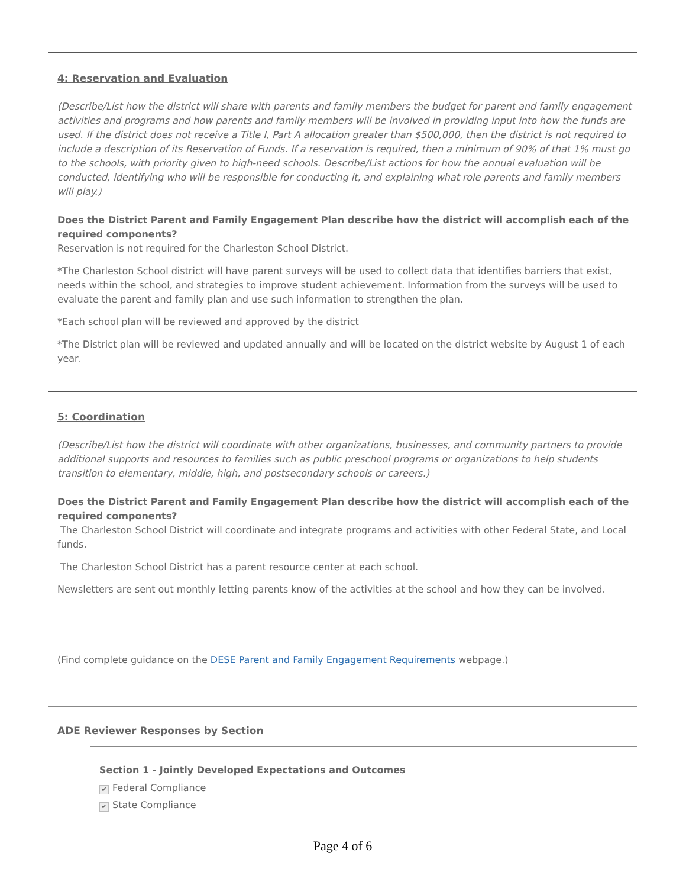4: Reservation and Evaluation
(Describe/List how the district will share with parents and family members the budget for parent and family engagement activities and programs and how parents and family members will be involved in providing input into how the funds are used. If the district does not receive a Title I, Part A allocation greater than $500,000, then the district is not required to include a description of its Reservation of Funds. If a reservation is required, then a minimum of 90% of that 1% must go to the schools, with priority given to high-need schools. Describe/List actions for how the annual evaluation will be conducted, identifying who will be responsible for conducting it, and explaining what role parents and family members will play.)
Does the District Parent and Family Engagement Plan describe how the district will accomplish each of the required components?
Reservation is not required for the Charleston School District.
*The Charleston School district will have parent surveys will be used to collect data that identifies barriers that exist, needs within the school, and strategies to improve student achievement. Information from the surveys will be used to evaluate the parent and family plan and use such information to strengthen the plan.
*Each school plan will be reviewed and approved by the district
*The District plan will be reviewed and updated annually and will be located on the district website by August 1 of each year.
5: Coordination
(Describe/List how the district will coordinate with other organizations, businesses, and community partners to provide additional supports and resources to families such as public preschool programs or organizations to help students transition to elementary, middle, high, and postsecondary schools or careers.)
Does the District Parent and Family Engagement Plan describe how the district will accomplish each of the required components?
The Charleston School District will coordinate and integrate programs and activities with other Federal State, and Local funds.
The Charleston School District has a parent resource center at each school.
Newsletters are sent out monthly letting parents know of the activities at the school and how they can be involved.
(Find complete guidance on the DESE Parent and Family Engagement Requirements webpage.)
ADE Reviewer Responses by Section
Section 1 - Jointly Developed Expectations and Outcomes
✔ Federal Compliance
✔ State Compliance
Page 4 of 6